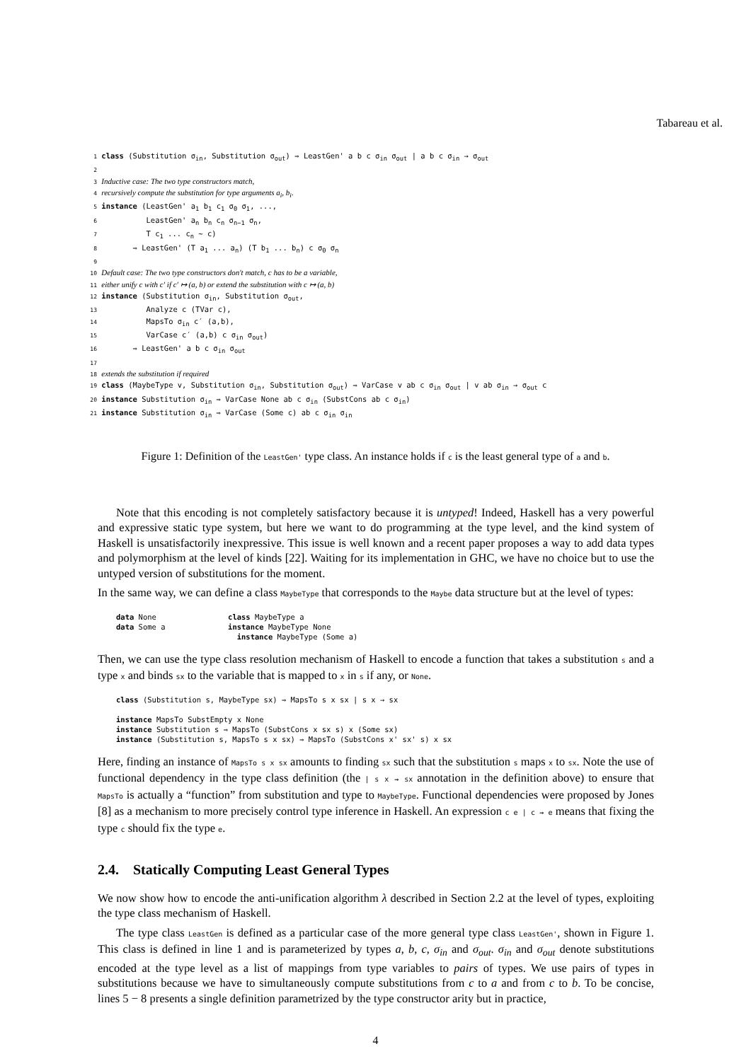Tabareau et al.
1 class (Substitution σ<sub>in</sub>, Substitution σ<sub>out</sub>) ⇒ LeastGen' a b c σ<sub>in</sub> σ<sub>out</sub> | a b c σ<sub>in</sub> → σ<sub>out</sub> 2 3 Inductive case: The two type constructors match, 4 recursively compute the substitution for type arguments a<sub>i</sub>, b<sub>i</sub>. 5 instance (LeastGen' a<sub>1</sub> b<sub>1</sub> c<sub>1</sub> σ<sub>0</sub> σ<sub>1</sub>, ..., 6 LeastGen' a<sub>n</sub> b<sub>n</sub> c<sub>n</sub> σ<sub>n−1</sub> σ<sub>n</sub>, 7 T c<sub>1</sub> ... c<sub>n</sub> ~ c) 8 ⇒ LeastGen' (T a<sub>1</sub> ... a<sub>n</sub>) (T b<sub>1</sub> ... b<sub>n</sub>) c σ<sub>0</sub> σ<sub>n</sub> 9 10 Default case: The two type constructors don't match, c has to be a variable, 11 either unify c with c′ if c′ ↦ (a, b) or extend the substitution with c ↦ (a, b) 12 instance (Substitution σ<sub>in</sub>, Substitution σ<sub>out</sub>, 13 Analyze c (TVar c), 14 MapsTo σ<sub>in</sub> c′ (a,b), 15 VarCase c′ (a,b) c σ<sub>in</sub> σ<sub>out</sub>) 16 ⇒ LeastGen' a b c σ<sub>in</sub> σ<sub>out</sub> 17 18 extends the substitution if required 19 class (MaybeType v, Substitution σ<sub>in</sub>, Substitution σ<sub>out</sub>) ⇒ VarCase v ab c σ<sub>in</sub> σ<sub>out</sub> | v ab σ<sub>in</sub> → σ<sub>out</sub> c 20 instance Substitution σ<sub>in</sub> ⇒ VarCase None ab c σ<sub>in</sub> (SubstCons ab c σ<sub>in</sub>) 21 instance Substitution σ<sub>in</sub> ⇒ VarCase (Some c) ab c σ<sub>in</sub> σ<sub>in</sub>
Figure 1: Definition of the LeastGen' type class. An instance holds if c is the least general type of a and b.
Note that this encoding is not completely satisfactory because it is untyped! Indeed, Haskell has a very powerful and expressive static type system, but here we want to do programming at the type level, and the kind system of Haskell is unsatisfactorily inexpressive. This issue is well known and a recent paper proposes a way to add data types and polymorphism at the level of kinds [22]. Waiting for its implementation in GHC, we have no choice but to use the untyped version of substitutions for the moment.
In the same way, we can define a class MaybeType that corresponds to the Maybe data structure but at the level of types:
data None class MaybeType a data Some a instance MaybeType None instance MaybeType (Some a)
Then, we can use the type class resolution mechanism of Haskell to encode a function that takes a substitution s and a type x and binds sx to the variable that is mapped to x in s if any, or None.
class (Substitution s, MaybeType sx) ⇒ MapsTo s x sx | s x → sx instance MapsTo SubstEmpty x None instance Substitution s ⇒ MapsTo (SubstCons x sx s) x (Some sx) instance (Substitution s, MapsTo s x sx) ⇒ MapsTo (SubstCons x' sx' s) x sx
Here, finding an instance of MapsTo s x sx amounts to finding sx such that the substitution s maps x to sx. Note the use of functional dependency in the type class definition (the | s x → sx annotation in the definition above) to ensure that MapsTo is actually a “function” from substitution and type to MaybeType. Functional dependencies were proposed by Jones [8] as a mechanism to more precisely control type inference in Haskell. An expression c e | c → e means that fixing the type c should fix the type e.
2.4. Statically Computing Least General Types
We now show how to encode the anti-unification algorithm λ described in Section 2.2 at the level of types, exploiting the type class mechanism of Haskell.
The type class LeastGen is defined as a particular case of the more general type class LeastGen', shown in Figure 1. This class is defined in line 1 and is parameterized by types a, b, c, σ<sub>in</sub> and σ<sub>out</sub>. σ<sub>in</sub> and σ<sub>out</sub> denote substitutions encoded at the type level as a list of mappings from type variables to pairs of types. We use pairs of types in substitutions because we have to simultaneously compute substitutions from c to a and from c to b. To be concise, lines 5 − 8 presents a single definition parametrized by the type constructor arity but in practice,
4